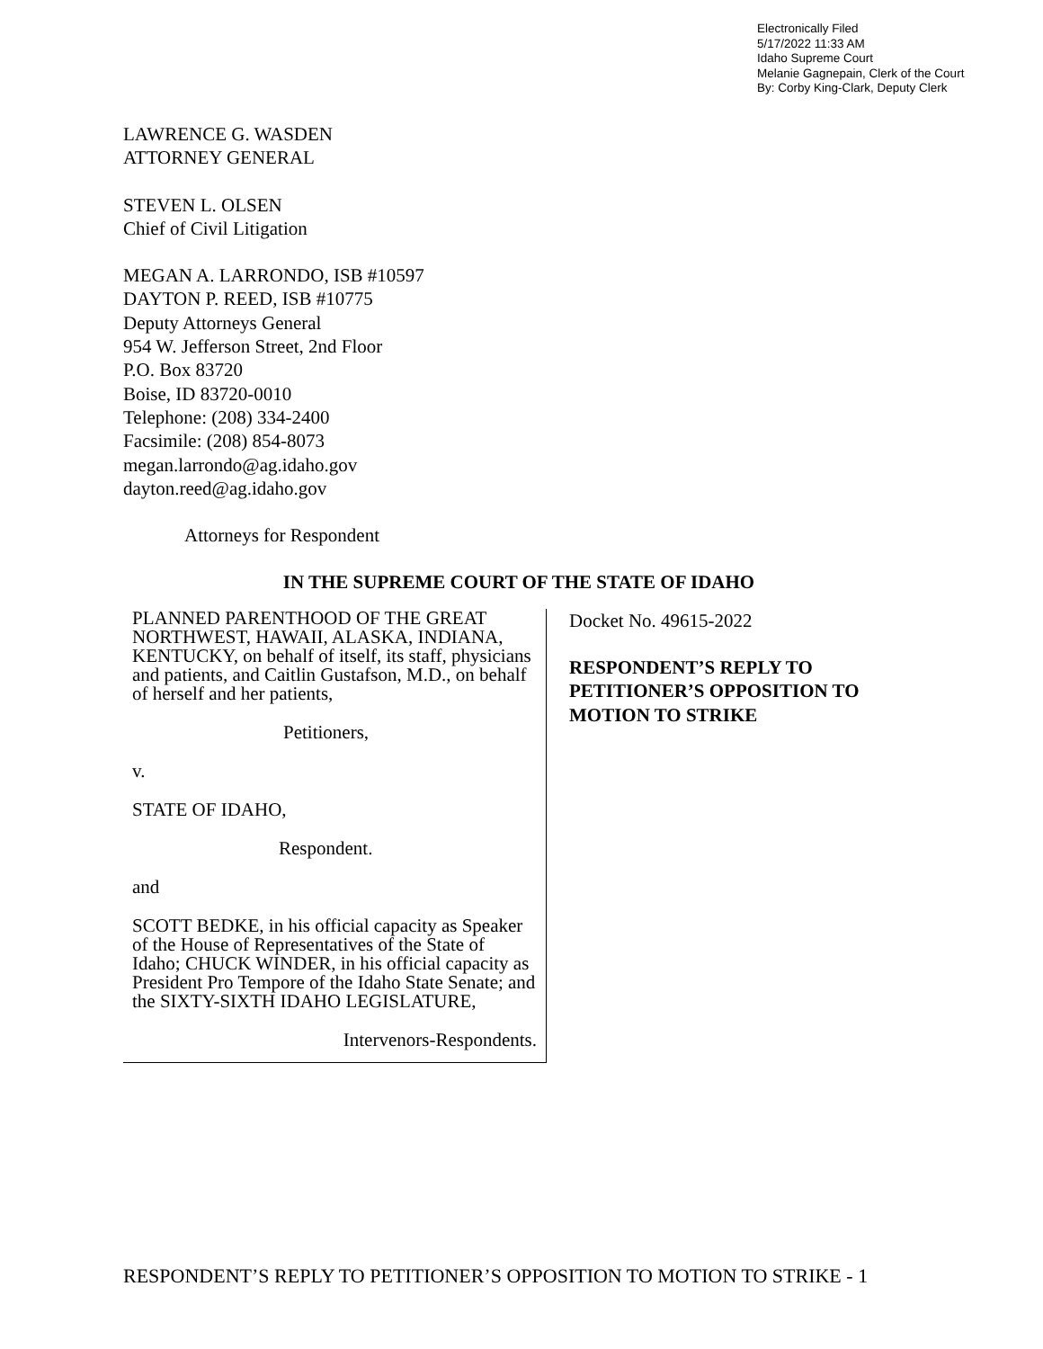Electronically Filed
5/17/2022 11:33 AM
Idaho Supreme Court
Melanie Gagnepain, Clerk of the Court
By: Corby King-Clark, Deputy Clerk
LAWRENCE G. WASDEN
ATTORNEY GENERAL
STEVEN L. OLSEN
Chief of Civil Litigation
MEGAN A. LARRONDO, ISB #10597
DAYTON P. REED, ISB #10775
Deputy Attorneys General
954 W. Jefferson Street, 2nd Floor
P.O. Box 83720
Boise, ID 83720-0010
Telephone: (208) 334-2400
Facsimile: (208) 854-8073
megan.larrondo@ag.idaho.gov
dayton.reed@ag.idaho.gov
Attorneys for Respondent
IN THE SUPREME COURT OF THE STATE OF IDAHO
PLANNED PARENTHOOD OF THE GREAT NORTHWEST, HAWAII, ALASKA, INDIANA, KENTUCKY, on behalf of itself, its staff, physicians and patients, and Caitlin Gustafson, M.D., on behalf of herself and her patients,
Petitioners,
v.
STATE OF IDAHO,
Respondent.
and
SCOTT BEDKE, in his official capacity as Speaker of the House of Representatives of the State of Idaho; CHUCK WINDER, in his official capacity as President Pro Tempore of the Idaho State Senate; and the SIXTY-SIXTH IDAHO LEGISLATURE,
Intervenors-Respondents.
Docket No. 49615-2022
RESPONDENT’S REPLY TO PETITIONER’S OPPOSITION TO MOTION TO STRIKE
RESPONDENT’S REPLY TO PETITIONER’S OPPOSITION TO MOTION TO STRIKE - 1